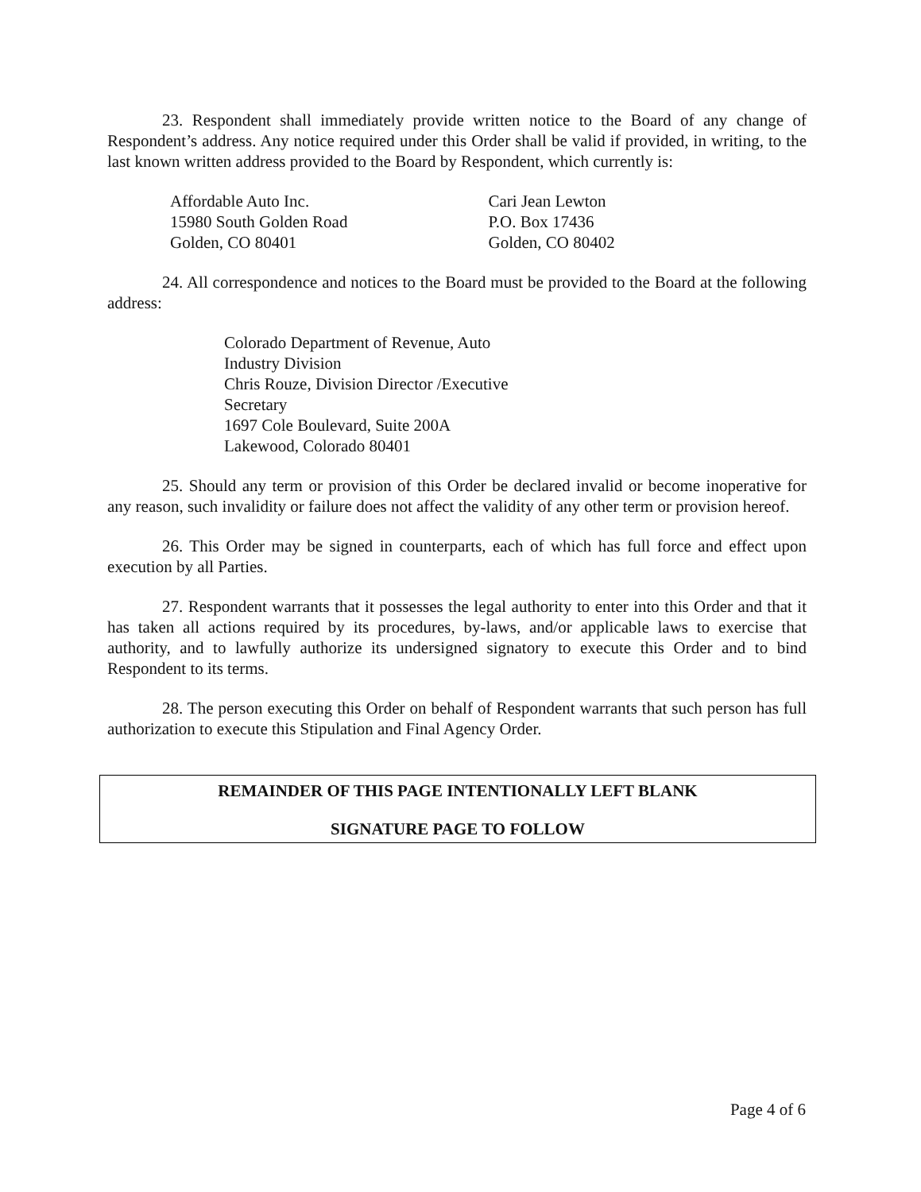23. Respondent shall immediately provide written notice to the Board of any change of Respondent’s address. Any notice required under this Order shall be valid if provided, in writing, to the last known written address provided to the Board by Respondent, which currently is:
Affordable Auto Inc.
15980 South Golden Road
Golden, CO 80401
Cari Jean Lewton
P.O. Box 17436
Golden, CO 80402
24. All correspondence and notices to the Board must be provided to the Board at the following address:
Colorado Department of Revenue, Auto Industry Division
Chris Rouze, Division Director /Executive Secretary
1697 Cole Boulevard, Suite 200A
Lakewood, Colorado 80401
25. Should any term or provision of this Order be declared invalid or become inoperative for any reason, such invalidity or failure does not affect the validity of any other term or provision hereof.
26. This Order may be signed in counterparts, each of which has full force and effect upon execution by all Parties.
27. Respondent warrants that it possesses the legal authority to enter into this Order and that it has taken all actions required by its procedures, by-laws, and/or applicable laws to exercise that authority, and to lawfully authorize its undersigned signatory to execute this Order and to bind Respondent to its terms.
28. The person executing this Order on behalf of Respondent warrants that such person has full authorization to execute this Stipulation and Final Agency Order.
REMAINDER OF THIS PAGE INTENTIONALLY LEFT BLANK
SIGNATURE PAGE TO FOLLOW
Page 4 of 6